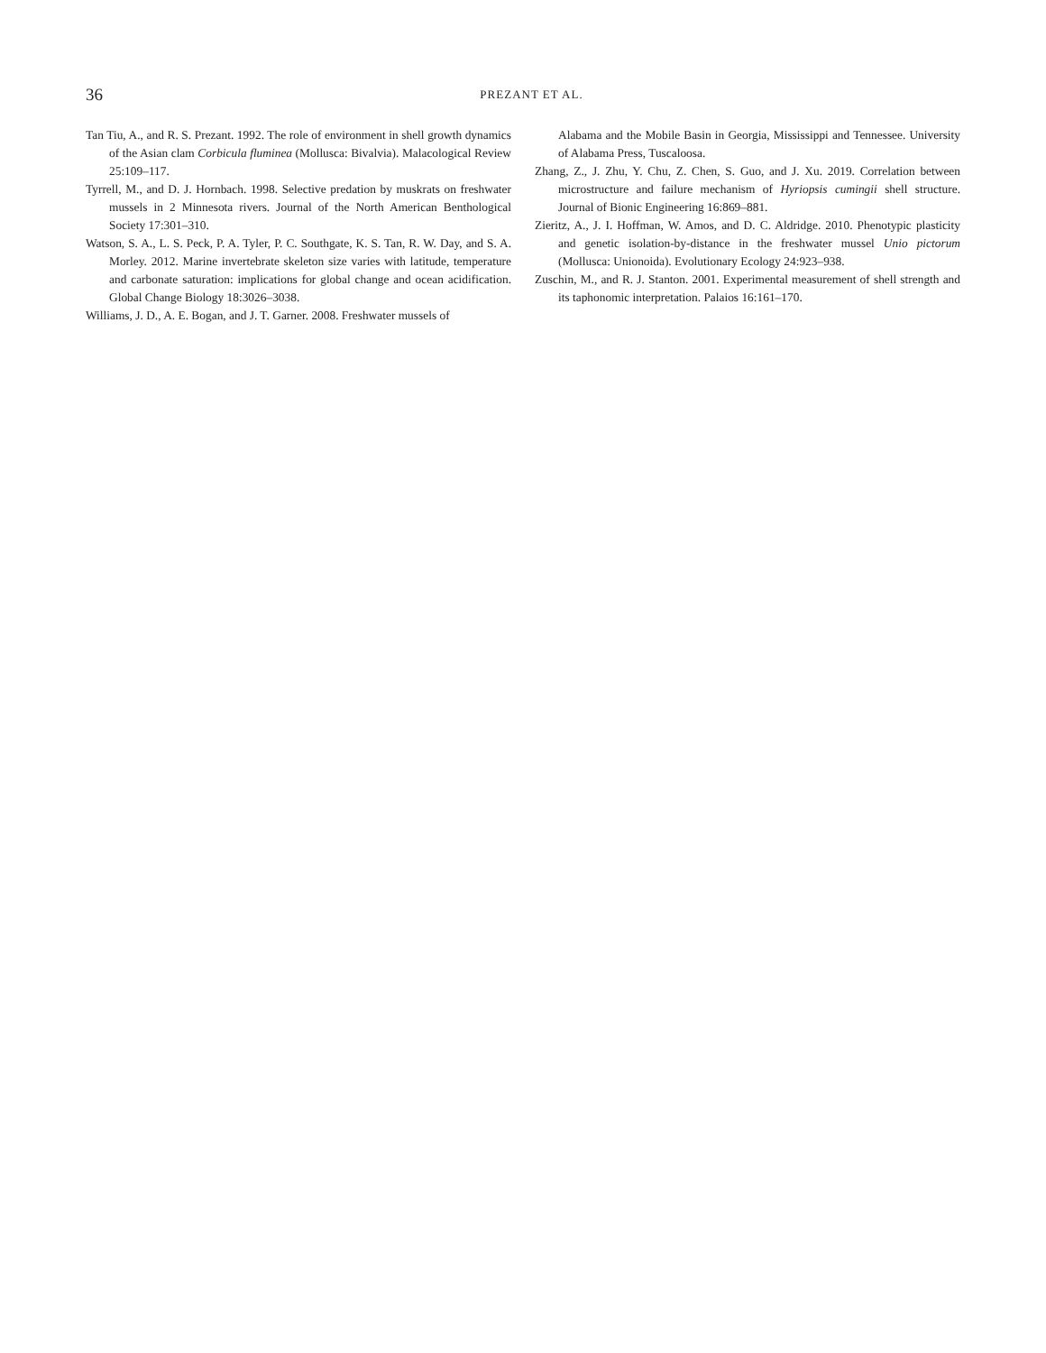36
PREZANT ET AL.
Tan Tiu, A., and R. S. Prezant. 1992. The role of environment in shell growth dynamics of the Asian clam Corbicula fluminea (Mollusca: Bivalvia). Malacological Review 25:109–117.
Tyrrell, M., and D. J. Hornbach. 1998. Selective predation by muskrats on freshwater mussels in 2 Minnesota rivers. Journal of the North American Benthological Society 17:301–310.
Watson, S. A., L. S. Peck, P. A. Tyler, P. C. Southgate, K. S. Tan, R. W. Day, and S. A. Morley. 2012. Marine invertebrate skeleton size varies with latitude, temperature and carbonate saturation: implications for global change and ocean acidification. Global Change Biology 18:3026–3038.
Williams, J. D., A. E. Bogan, and J. T. Garner. 2008. Freshwater mussels of
Alabama and the Mobile Basin in Georgia, Mississippi and Tennessee. University of Alabama Press, Tuscaloosa.
Zhang, Z., J. Zhu, Y. Chu, Z. Chen, S. Guo, and J. Xu. 2019. Correlation between microstructure and failure mechanism of Hyriopsis cumingii shell structure. Journal of Bionic Engineering 16:869–881.
Zieritz, A., J. I. Hoffman, W. Amos, and D. C. Aldridge. 2010. Phenotypic plasticity and genetic isolation-by-distance in the freshwater mussel Unio pictorum (Mollusca: Unionoida). Evolutionary Ecology 24:923–938.
Zuschin, M., and R. J. Stanton. 2001. Experimental measurement of shell strength and its taphonomic interpretation. Palaios 16:161–170.